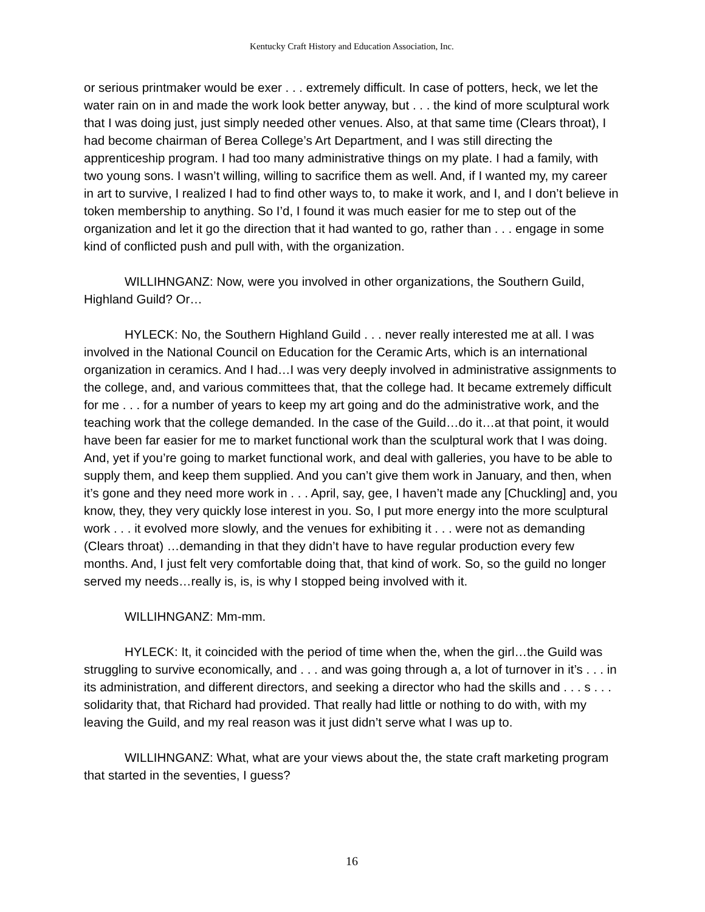Kentucky Craft History and Education Association, Inc.
or serious printmaker would be exer . . . extremely difficult. In case of potters, heck, we let the water rain on in and made the work look better anyway, but . . . the kind of more sculptural work that I was doing just, just simply needed other venues. Also, at that same time (Clears throat), I had become chairman of Berea College’s Art Department, and I was still directing the apprenticeship program. I had too many administrative things on my plate. I had a family, with two young sons. I wasn’t willing, willing to sacrifice them as well. And, if I wanted my, my career in art to survive, I realized I had to find other ways to, to make it work, and I, and I don’t believe in token membership to anything. So I’d, I found it was much easier for me to step out of the organization and let it go the direction that it had wanted to go, rather than . . . engage in some kind of conflicted push and pull with, with the organization.
WILLIHNGANZ: Now, were you involved in other organizations, the Southern Guild, Highland Guild? Or…
HYLECK: No, the Southern Highland Guild . . . never really interested me at all. I was involved in the National Council on Education for the Ceramic Arts, which is an international organization in ceramics. And I had…I was very deeply involved in administrative assignments to the college, and, and various committees that, that the college had. It became extremely difficult for me . . . for a number of years to keep my art going and do the administrative work, and the teaching work that the college demanded. In the case of the Guild…do it…at that point, it would have been far easier for me to market functional work than the sculptural work that I was doing. And, yet if you’re going to market functional work, and deal with galleries, you have to be able to supply them, and keep them supplied. And you can’t give them work in January, and then, when it’s gone and they need more work in . . . April, say, gee, I haven’t made any [Chuckling] and, you know, they, they very quickly lose interest in you. So, I put more energy into the more sculptural work . . . it evolved more slowly, and the venues for exhibiting it . . . were not as demanding (Clears throat) …demanding in that they didn’t have to have regular production every few months. And, I just felt very comfortable doing that, that kind of work. So, so the guild no longer served my needs…really is, is, is why I stopped being involved with it.
WILLIHNGANZ: Mm-mm.
HYLECK: It, it coincided with the period of time when the, when the girl…the Guild was struggling to survive economically, and . . . and was going through a, a lot of turnover in it’s . . . in its administration, and different directors, and seeking a director who had the skills and . . . s . . . solidarity that, that Richard had provided. That really had little or nothing to do with, with my leaving the Guild, and my real reason was it just didn’t serve what I was up to.
WILLIHNGANZ: What, what are your views about the, the state craft marketing program that started in the seventies, I guess?
16